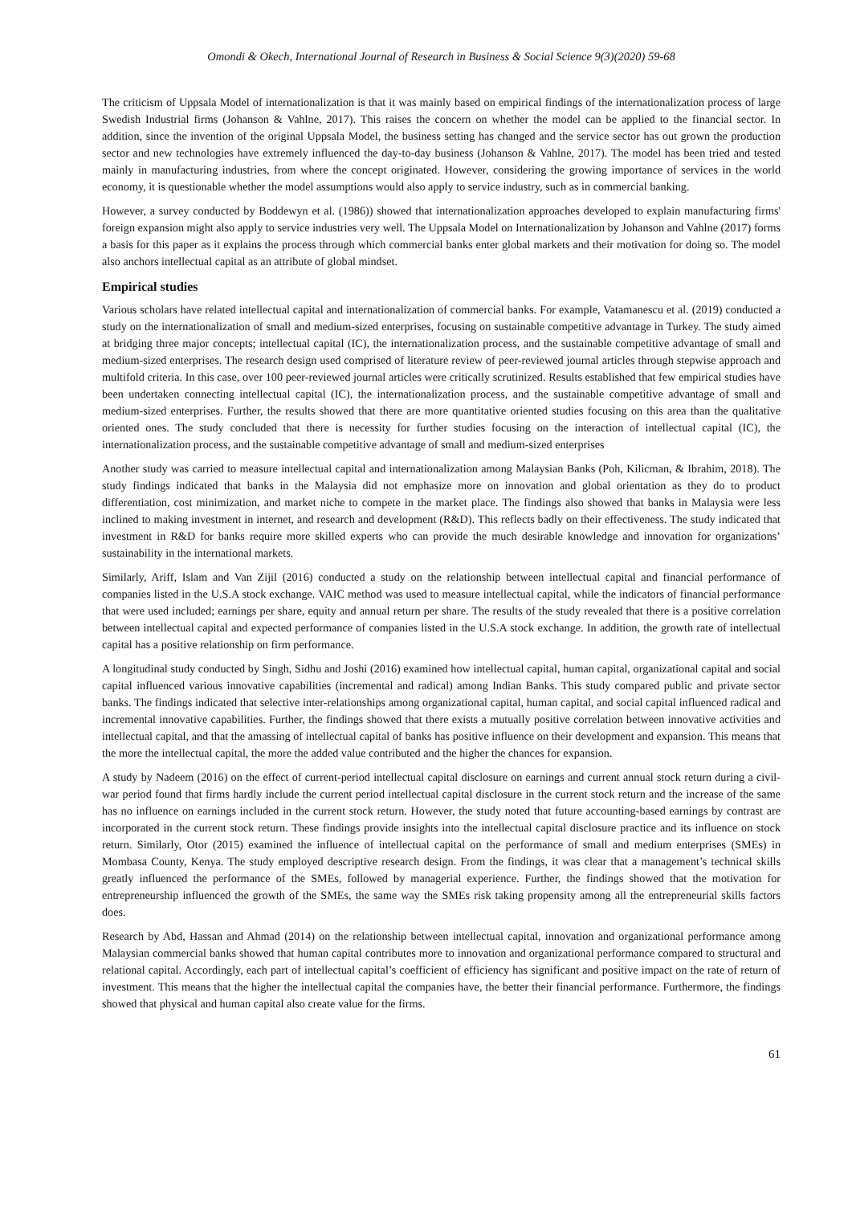Omondi & Okech, International Journal of Research in Business & Social Science 9(3)(2020) 59-68
The criticism of Uppsala Model of internationalization is that it was mainly based on empirical findings of the internationalization process of large Swedish Industrial firms (Johanson & Vahlne, 2017). This raises the concern on whether the model can be applied to the financial sector. In addition, since the invention of the original Uppsala Model, the business setting has changed and the service sector has out grown the production sector and new technologies have extremely influenced the day-to-day business (Johanson & Vahlne, 2017). The model has been tried and tested mainly in manufacturing industries, from where the concept originated. However, considering the growing importance of services in the world economy, it is questionable whether the model assumptions would also apply to service industry, such as in commercial banking.
However, a survey conducted by Boddewyn et al. (1986)) showed that internationalization approaches developed to explain manufacturing firms' foreign expansion might also apply to service industries very well. The Uppsala Model on Internationalization by Johanson and Vahlne (2017) forms a basis for this paper as it explains the process through which commercial banks enter global markets and their motivation for doing so. The model also anchors intellectual capital as an attribute of global mindset.
Empirical studies
Various scholars have related intellectual capital and internationalization of commercial banks. For example, Vatamanescu et al. (2019) conducted a study on the internationalization of small and medium-sized enterprises, focusing on sustainable competitive advantage in Turkey. The study aimed at bridging three major concepts; intellectual capital (IC), the internationalization process, and the sustainable competitive advantage of small and medium-sized enterprises. The research design used comprised of literature review of peer-reviewed journal articles through stepwise approach and multifold criteria. In this case, over 100 peer-reviewed journal articles were critically scrutinized. Results established that few empirical studies have been undertaken connecting intellectual capital (IC), the internationalization process, and the sustainable competitive advantage of small and medium-sized enterprises. Further, the results showed that there are more quantitative oriented studies focusing on this area than the qualitative oriented ones. The study concluded that there is necessity for further studies focusing on the interaction of intellectual capital (IC), the internationalization process, and the sustainable competitive advantage of small and medium-sized enterprises
Another study was carried to measure intellectual capital and internationalization among Malaysian Banks (Poh, Kilicman, & Ibrahim, 2018). The study findings indicated that banks in the Malaysia did not emphasize more on innovation and global orientation as they do to product differentiation, cost minimization, and market niche to compete in the market place. The findings also showed that banks in Malaysia were less inclined to making investment in internet, and research and development (R&D). This reflects badly on their effectiveness. The study indicated that investment in R&D for banks require more skilled experts who can provide the much desirable knowledge and innovation for organizations’ sustainability in the international markets.
Similarly, Ariff, Islam and Van Zijil (2016) conducted a study on the relationship between intellectual capital and financial performance of companies listed in the U.S.A stock exchange. VAIC method was used to measure intellectual capital, while the indicators of financial performance that were used included; earnings per share, equity and annual return per share. The results of the study revealed that there is a positive correlation between intellectual capital and expected performance of companies listed in the U.S.A stock exchange. In addition, the growth rate of intellectual capital has a positive relationship on firm performance.
A longitudinal study conducted by Singh, Sidhu and Joshi (2016) examined how intellectual capital, human capital, organizational capital and social capital influenced various innovative capabilities (incremental and radical) among Indian Banks. This study compared public and private sector banks. The findings indicated that selective inter-relationships among organizational capital, human capital, and social capital influenced radical and incremental innovative capabilities. Further, the findings showed that there exists a mutually positive correlation between innovative activities and intellectual capital, and that the amassing of intellectual capital of banks has positive influence on their development and expansion. This means that the more the intellectual capital, the more the added value contributed and the higher the chances for expansion.
A study by Nadeem (2016) on the effect of current-period intellectual capital disclosure on earnings and current annual stock return during a civil-war period found that firms hardly include the current period intellectual capital disclosure in the current stock return and the increase of the same has no influence on earnings included in the current stock return. However, the study noted that future accounting-based earnings by contrast are incorporated in the current stock return. These findings provide insights into the intellectual capital disclosure practice and its influence on stock return. Similarly, Otor (2015) examined the influence of intellectual capital on the performance of small and medium enterprises (SMEs) in Mombasa County, Kenya. The study employed descriptive research design. From the findings, it was clear that a management’s technical skills greatly influenced the performance of the SMEs, followed by managerial experience. Further, the findings showed that the motivation for entrepreneurship influenced the growth of the SMEs, the same way the SMEs risk taking propensity among all the entrepreneurial skills factors does.
Research by Abd, Hassan and Ahmad (2014) on the relationship between intellectual capital, innovation and organizational performance among Malaysian commercial banks showed that human capital contributes more to innovation and organizational performance compared to structural and relational capital. Accordingly, each part of intellectual capital’s coefficient of efficiency has significant and positive impact on the rate of return of investment. This means that the higher the intellectual capital the companies have, the better their financial performance. Furthermore, the findings showed that physical and human capital also create value for the firms.
61